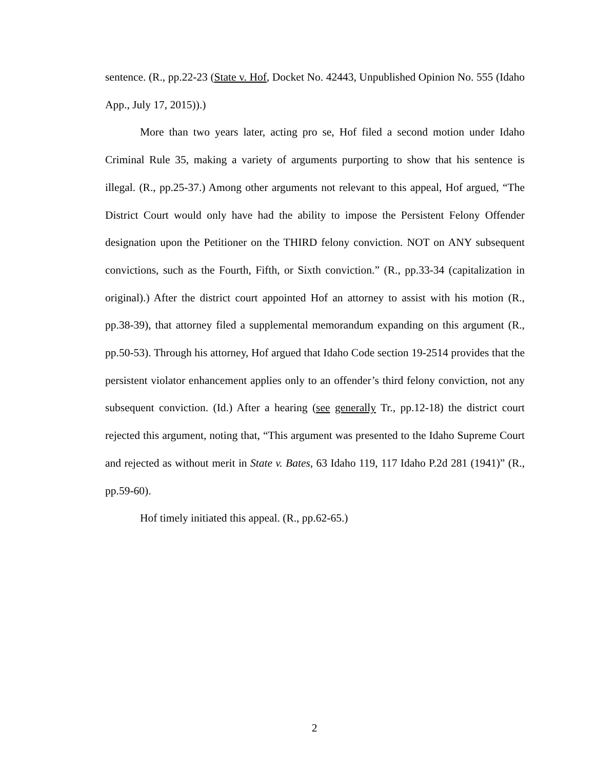sentence. (R., pp.22-23 (State v. Hof, Docket No. 42443, Unpublished Opinion No. 555 (Idaho App., July 17, 2015)).)
More than two years later, acting pro se, Hof filed a second motion under Idaho Criminal Rule 35, making a variety of arguments purporting to show that his sentence is illegal. (R., pp.25-37.) Among other arguments not relevant to this appeal, Hof argued, “The District Court would only have had the ability to impose the Persistent Felony Offender designation upon the Petitioner on the THIRD felony conviction. NOT on ANY subsequent convictions, such as the Fourth, Fifth, or Sixth conviction.” (R., pp.33-34 (capitalization in original).) After the district court appointed Hof an attorney to assist with his motion (R., pp.38-39), that attorney filed a supplemental memorandum expanding on this argument (R., pp.50-53). Through his attorney, Hof argued that Idaho Code section 19-2514 provides that the persistent violator enhancement applies only to an offender’s third felony conviction, not any subsequent conviction. (Id.) After a hearing (see generally Tr., pp.12-18) the district court rejected this argument, noting that, “This argument was presented to the Idaho Supreme Court and rejected as without merit in State v. Bates, 63 Idaho 119, 117 Idaho P.2d 281 (1941)” (R., pp.59-60).
Hof timely initiated this appeal. (R., pp.62-65.)
2